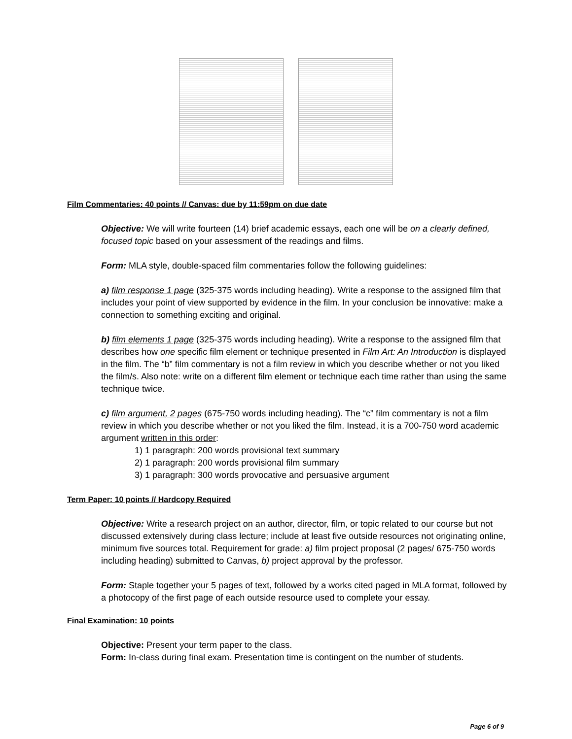Film Commentaries: 40 points // Canvas: due by 11:59pm on due date
Objective: We will write fourteen (14) brief academic essays, each one will be on a clearly defined, focused topic based on your assessment of the readings and films.
Form: MLA style, double-spaced film commentaries follow the following guidelines:
a) film response 1 page (325-375 words including heading). Write a response to the assigned film that includes your point of view supported by evidence in the film. In your conclusion be innovative: make a connection to something exciting and original.
b) film elements 1 page (325-375 words including heading). Write a response to the assigned film that describes how one specific film element or technique presented in Film Art: An Introduction is displayed in the film. The “b” film commentary is not a film review in which you describe whether or not you liked the film/s. Also note: write on a different film element or technique each time rather than using the same technique twice.
c) film argument, 2 pages (675-750 words including heading). The “c” film commentary is not a film review in which you describe whether or not you liked the film. Instead, it is a 700-750 word academic argument written in this order:
1) 1 paragraph: 200 words provisional text summary
2) 1 paragraph: 200 words provisional film summary
3) 1 paragraph: 300 words provocative and persuasive argument
Term Paper: 10 points // Hardcopy Required
Objective: Write a research project on an author, director, film, or topic related to our course but not discussed extensively during class lecture; include at least five outside resources not originating online, minimum five sources total. Requirement for grade: a) film project proposal (2 pages/ 675-750 words including heading) submitted to Canvas, b) project approval by the professor.
Form: Staple together your 5 pages of text, followed by a works cited paged in MLA format, followed by a photocopy of the first page of each outside resource used to complete your essay.
Final Examination: 10 points
Objective: Present your term paper to the class.
Form: In-class during final exam. Presentation time is contingent on the number of students.
Page 6 of 9